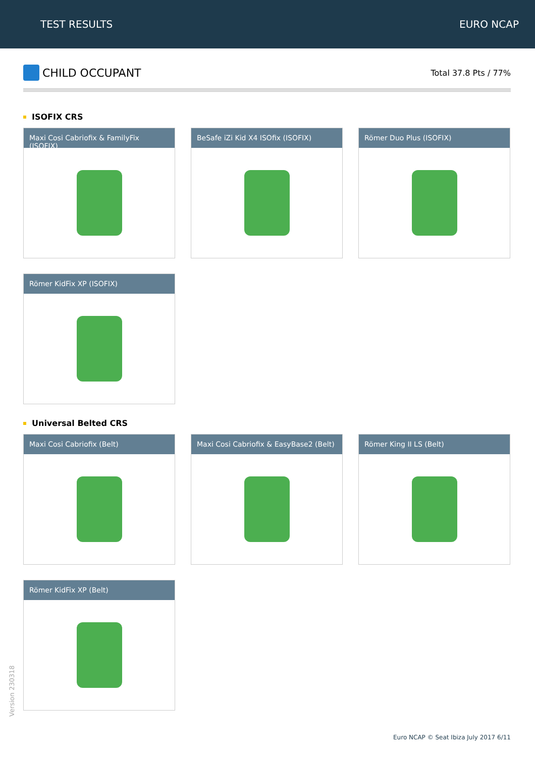TEST RESULTS EURO NCAP
CHILD OCCUPANT
Total 37.8 Pts / 77%
ISOFIX CRS
Maxi Cosi Cabriofix & FamilyFix (ISOFIX)
BeSafe iZi Kid X4 ISOfix (ISOFIX)
Römer Duo Plus (ISOFIX)
Römer KidFix XP (ISOFIX)
Universal Belted CRS
Maxi Cosi Cabriofix (Belt)
Maxi Cosi Cabriofix & EasyBase2 (Belt)
Römer King II LS (Belt)
Römer KidFix XP (Belt)
Version 230318
Euro NCAP © Seat Ibiza July 2017 6/11